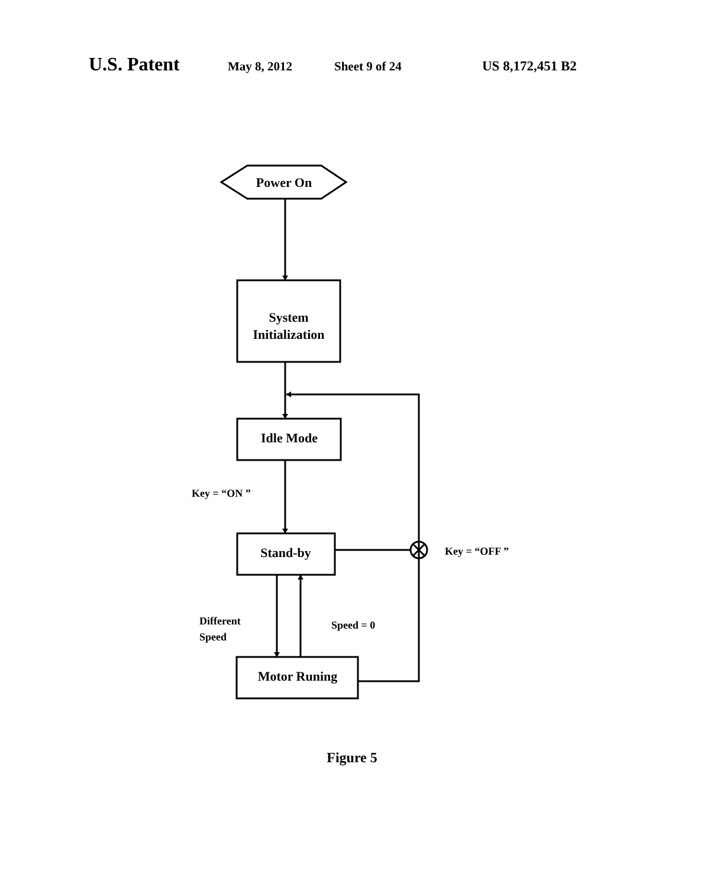U.S. Patent May 8, 2012 Sheet 9 of 24 US 8,172,451 B2
Power On
System
Initialization
Idle Mode
Stand-by
Motor Runing
Key = “ON ”
Key = “OFF ”
Different
Speed
Speed = 0
Figure 5